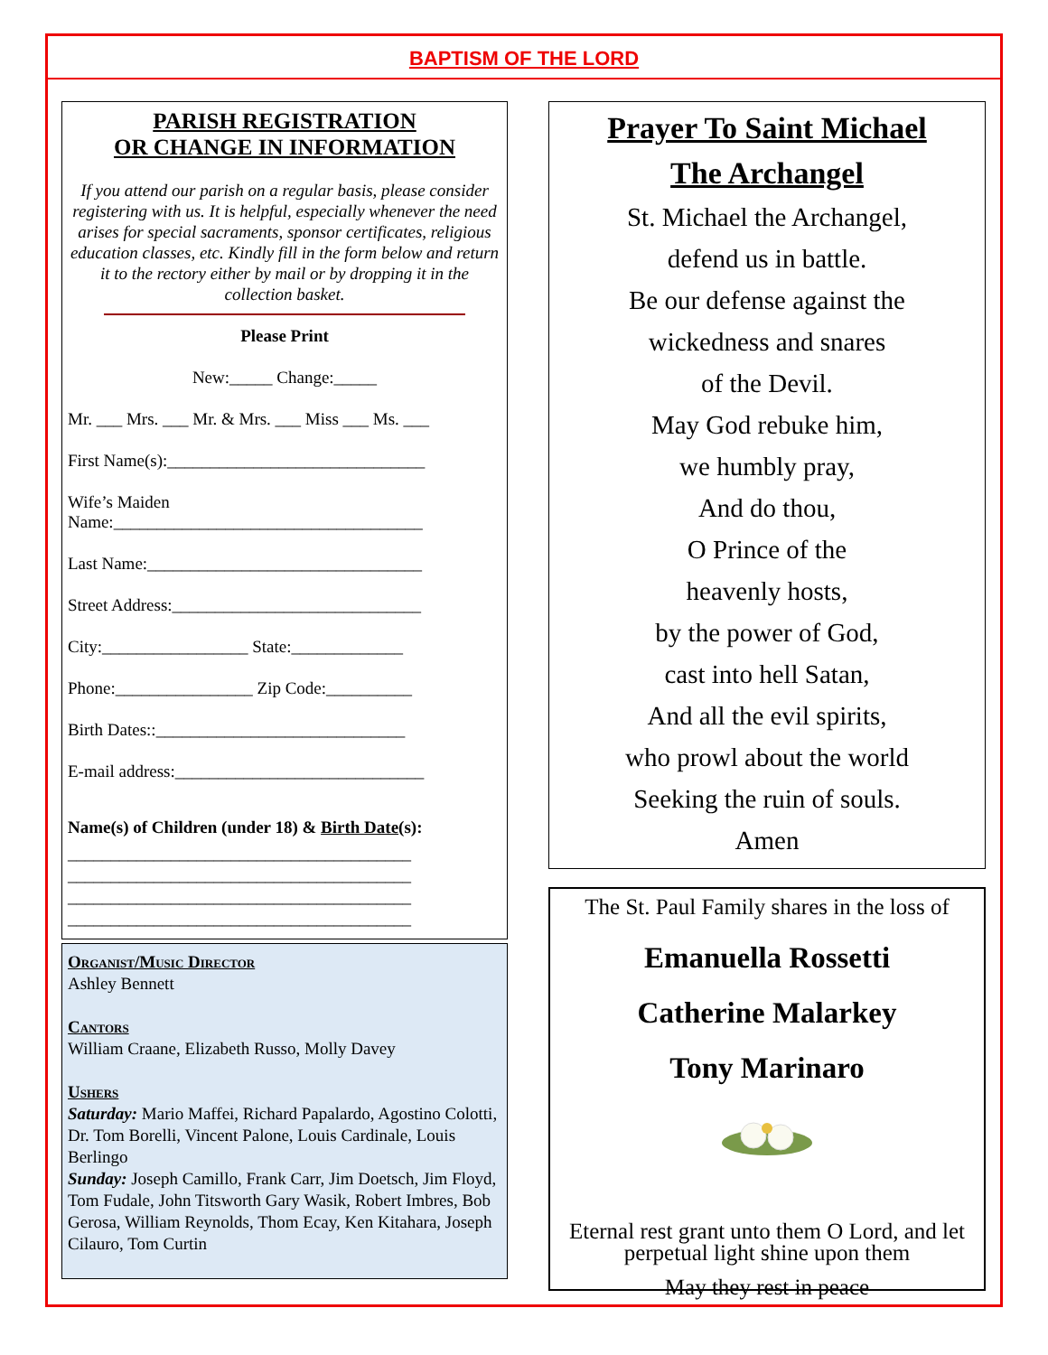BAPTISM OF THE LORD
PARISH REGISTRATION
OR CHANGE IN INFORMATION
If you attend our parish on a regular basis, please consider registering with us. It is helpful, especially whenever the need arises for special sacraments, sponsor certificates, religious education classes, etc. Kindly fill in the form below and return it to the rectory either by mail or by dropping it in the collection basket.
Please Print
New:_____ Change:_____
Mr. ___ Mrs. ___ Mr. & Mrs. ___ Miss ___ Ms. ___
First Name(s):______________________________
Wife’s Maiden
Name:____________________________________
Last Name:________________________________
Street Address:_____________________________
City:_________________ State:_____________
Phone:________________ Zip Code:__________
Birth Dates::_____________________________
E-mail address:_____________________________
Name(s) of Children (under 18) & Birth Date(s):
________________________________________
________________________________________
________________________________________
________________________________________
Organist/Music Director
Ashley Bennett
Cantors
William Craane, Elizabeth Russo, Molly Davey
Ushers
Saturday: Mario Maffei, Richard Papalardo, Agostino Colotti, Dr. Tom Borelli, Vincent Palone, Louis Cardinale, Louis Berlingo
Sunday: Joseph Camillo, Frank Carr, Jim Doetsch, Jim Floyd, Tom Fudale, John Titsworth Gary Wasik, Robert Imbres, Bob Gerosa, William Reynolds, Thom Ecay, Ken Kitahara, Joseph Cilauro, Tom Curtin
Prayer To Saint Michael
The Archangel
St. Michael the Archangel,
defend us in battle.
Be our defense against the
wickedness and snares
of the Devil.
May God rebuke him,
we humbly pray,
And do thou,
O Prince of the
heavenly hosts,
by the power of God,
cast into hell Satan,
And all the evil spirits,
who prowl about the world
Seeking the ruin of souls.
Amen
The St. Paul Family shares in the loss of
Emanuella Rossetti
Catherine Malarkey
Tony Marinaro
Eternal rest grant unto them O Lord, and let perpetual light shine upon them
May they rest in peace